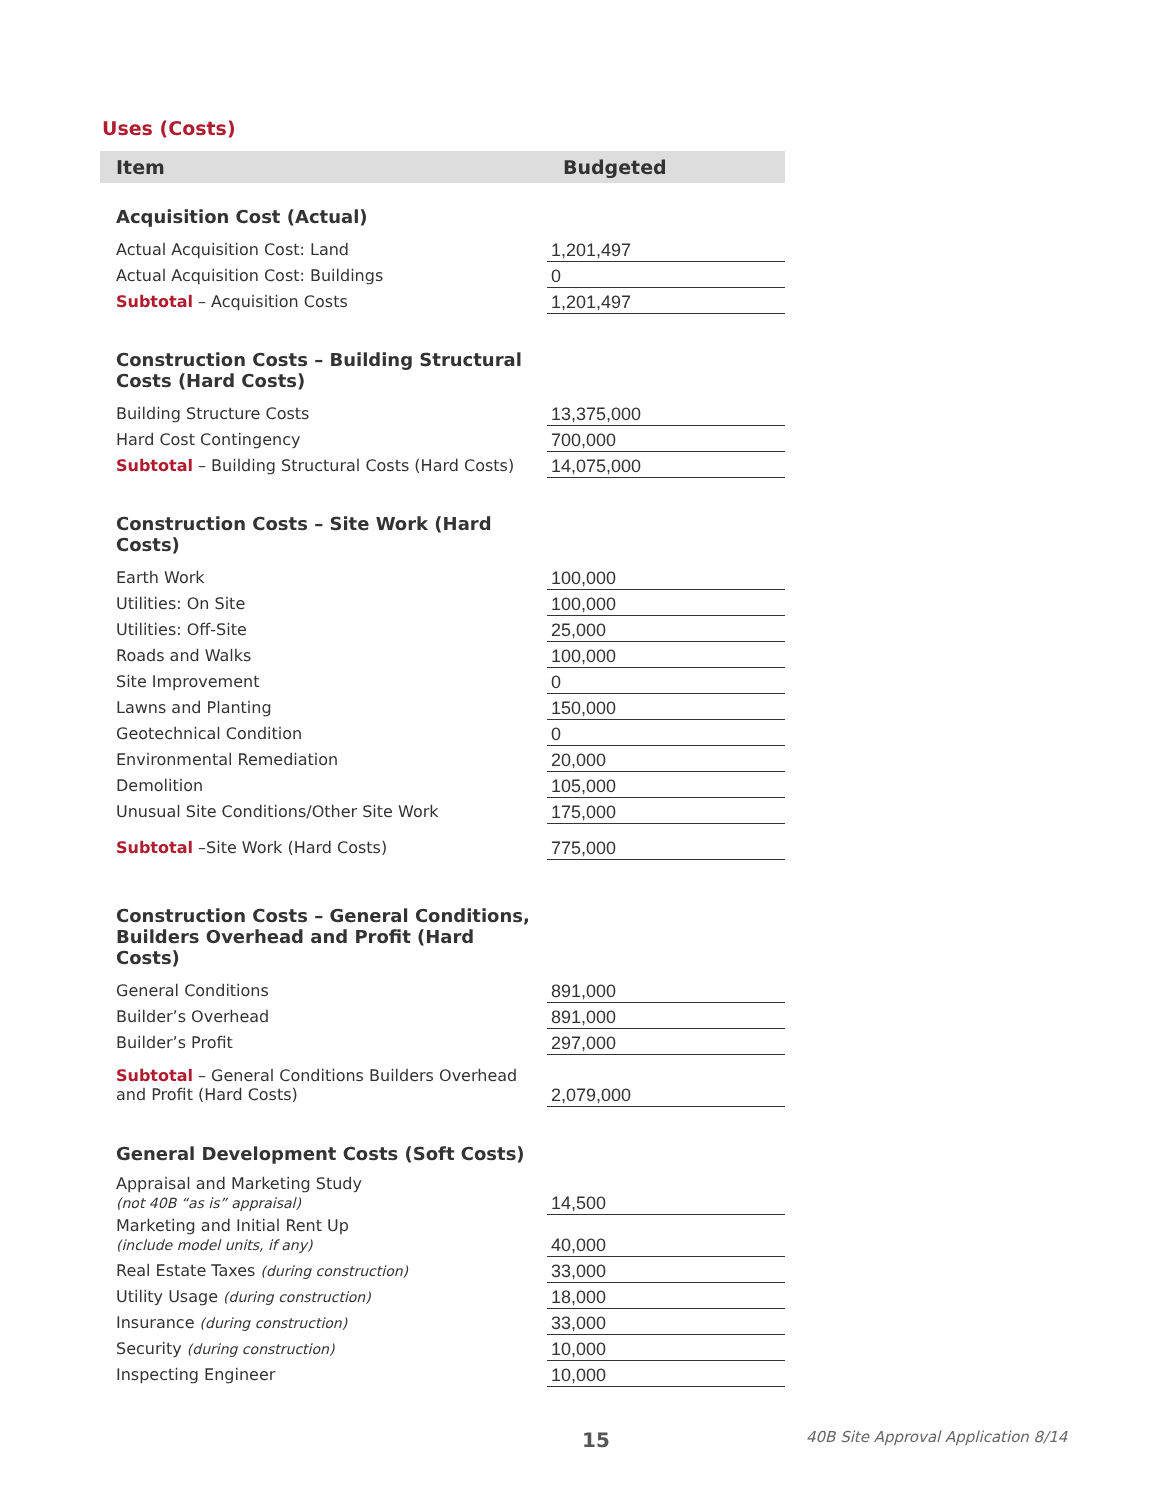Uses (Costs)
| Item | Budgeted | |
| --- | --- | --- |
| Acquisition Cost (Actual) | | |
| Actual Acquisition Cost: Land | 1,201,497 | |
| Actual Acquisition Cost: Buildings | 0 | |
| Subtotal – Acquisition Costs | 1,201,497 | |
| Construction Costs – Building Structural Costs (Hard Costs) | | |
| Building Structure Costs | 13,375,000 | |
| Hard Cost Contingency | 700,000 | |
| Subtotal – Building Structural Costs (Hard Costs) | 14,075,000 | |
| Construction Costs – Site Work (Hard Costs) | | |
| Earth Work | 100,000 | |
| Utilities: On Site | 100,000 | |
| Utilities: Off-Site | 25,000 | |
| Roads and Walks | 100,000 | |
| Site Improvement | 0 | |
| Lawns and Planting | 150,000 | |
| Geotechnical Condition | 0 | |
| Environmental Remediation | 20,000 | |
| Demolition | 105,000 | |
| Unusual Site Conditions/Other Site Work | 175,000 | |
| Subtotal –Site Work (Hard Costs) | 775,000 | |
| Construction Costs – General Conditions, Builders Overhead and Profit (Hard Costs) | | |
| General Conditions | 891,000 | |
| Builder’s Overhead | 891,000 | |
| Builder’s Profit | 297,000 | |
| Subtotal – General Conditions Builders Overhead and Profit (Hard Costs) | 2,079,000 | |
| General Development Costs (Soft Costs) | | |
| Appraisal and Marketing Study (not 40B “as is” appraisal) | 14,500 | |
| Marketing and Initial Rent Up (include model units, if any) | 40,000 | |
| Real Estate Taxes (during construction) | 33,000 | |
| Utility Usage (during construction) | 18,000 | |
| Insurance (during construction) | 33,000 | |
| Security (during construction) | 10,000 | |
| Inspecting Engineer | 10,000 | |
15
40B Site Approval Application 8/14